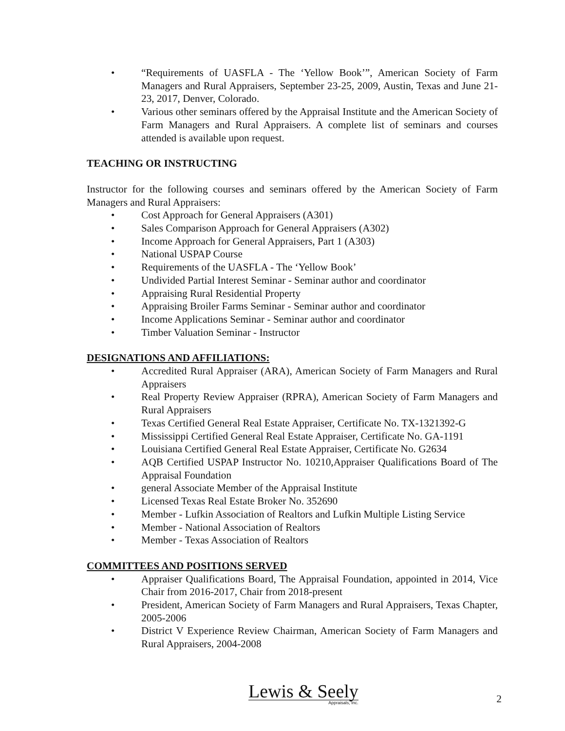• “Requirements of UASFLA - The ‘Yellow Book’”, American Society of Farm Managers and Rural Appraisers, September 23-25, 2009, Austin, Texas and June 21-23, 2017, Denver, Colorado.
• Various other seminars offered by the Appraisal Institute and the American Society of Farm Managers and Rural Appraisers. A complete list of seminars and courses attended is available upon request.
TEACHING OR INSTRUCTING
Instructor for the following courses and seminars offered by the American Society of Farm Managers and Rural Appraisers:
• Cost Approach for General Appraisers (A301)
• Sales Comparison Approach for General Appraisers (A302)
• Income Approach for General Appraisers, Part 1 (A303)
• National USPAP Course
• Requirements of the UASFLA - The ‘Yellow Book’
• Undivided Partial Interest Seminar - Seminar author and coordinator
• Appraising Rural Residential Property
• Appraising Broiler Farms Seminar - Seminar author and coordinator
• Income Applications Seminar - Seminar author and coordinator
• Timber Valuation Seminar - Instructor
DESIGNATIONS AND AFFILIATIONS:
• Accredited Rural Appraiser (ARA), American Society of Farm Managers and Rural Appraisers
• Real Property Review Appraiser (RPRA), American Society of Farm Managers and Rural Appraisers
• Texas Certified General Real Estate Appraiser, Certificate No. TX-1321392-G
• Mississippi Certified General Real Estate Appraiser, Certificate No. GA-1191
• Louisiana Certified General Real Estate Appraiser, Certificate No. G2634
• AQB Certified USPAP Instructor No. 10210,Appraiser Qualifications Board of The Appraisal Foundation
• general Associate Member of the Appraisal Institute
• Licensed Texas Real Estate Broker No. 352690
• Member - Lufkin Association of Realtors and Lufkin Multiple Listing Service
• Member - National Association of Realtors
• Member - Texas Association of Realtors
COMMITTEES AND POSITIONS SERVED
• Appraiser Qualifications Board, The Appraisal Foundation, appointed in 2014, Vice Chair from 2016-2017, Chair from 2018-present
• President, American Society of Farm Managers and Rural Appraisers, Texas Chapter, 2005-2006
• District V Experience Review Chairman, American Society of Farm Managers and Rural Appraisers, 2004-2008
Lewis & Seely
Appraisals, Inc.
2